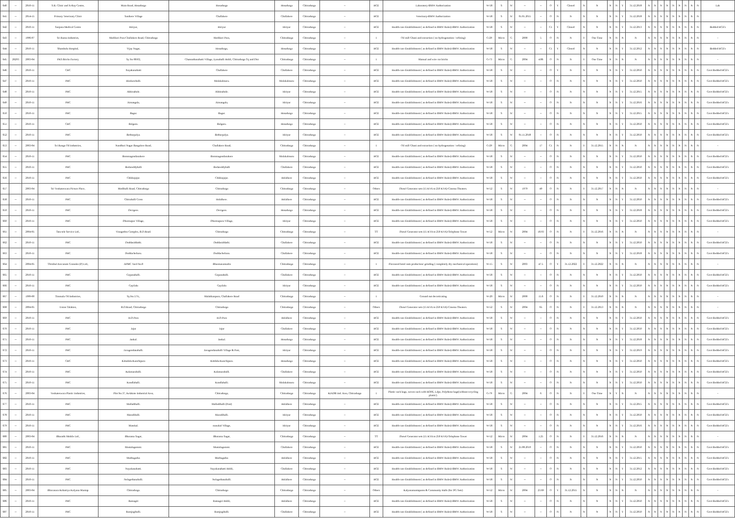| 640 | -- | 2010-11 | S.R. Clinic and X-Ray Centre, | Main Road, Hosadurga | Hosadurga | Hosadurga | Chitradurga | -- | HCE | Laboratory-BMW Authorization | W-58 | S | W | -- | -- | O | Y | Closed | N | N | N | N | Y | 31.12.2018 | N | N | N | N | N | N | N | N | N | Lab |
| 641 | -- | 2014-15 | Primary Veterinary Clinic | Sanikere Village | Challakere | Challakere | Chitradurga | -- | HCE | Veterinary-BMW Authorization | W-58 | S | W | 01.01.2015 | -- | O | N | N | N | N | N | N | Y | 31.12.2018 | N | N | N | N | N | N | N | N | N | |
| 642 | -- | 2010-11 | Sanjana Medical Centre | Hiriyur, | Hiriyur | Hiriyur | Chitradurga | -- | HCE | Health-care Establishment ( as defined in BMW Rules)-BMW Authorization | W-58 | S | W | -- | -- | C1 | Y | Closed | N | N | N | N | Y | 31.12.2013 | N | N | N | N | N | N | N | N | N | Bedded HCE's |
| 643 | -- | 1996-97 | Sri Rama Industries, | Medikeri Pura Challakere Road, Chitradurga | Medikeri Pura, | Chitradurga | Chitradurga | -- | I | Oil mill Ghani and extraction ( no hydrogenation / refining) | G-29 | Micro | G | 2000 | 5 | O | N | N | Y | One Time | N | N | N | N | N | N | N | N | N | N | N | N | N | - |
| 644 | -- | 2010-11 | Shambulu Hospital, | Vijay Nagar, | Hosadurga, | Hosadurga | Chitradurga | -- | HCE | Health-care Establishment ( as defined in BMW Rules)-BMW Authorization | W-58 | S | W | -- | -- | C1 | Y | Closed | N | N | N | N | Y | 31.12.2012 | N | N | N | N | N | N | N | N | N | Bedded HCE's |
| 645 | 26293 | 2003-04 | PKS Bricks Factory | Sy No 80/P2, | Channathanahatti Village, Jyanahalli Hobli, Chitradurga Tq and Dist | Chitradurga | Chitradurga | -- | I | Manual and wire cut bricks | G-73 | Micro | G | 2004 | 4.86 | O | N | N | Y | One Time | N | N | N | N | N | N | N | N | N | N | N | N | N | - |
| 646 | -- | 2010-11 | CHC | Nayakanahatti | Challakere | Challakere | Chitradurga | -- | HCE | Health-care Establishment ( as defined in BMW Rules)-BMW Authorization | W-58 | S | W | -- | -- | O | Y | N | N | N | N | N | Y | 31.12.2050 | N | N | N | N | N | N | N | N | N | Govt Bedded HCE's |
| 647 | -- | 2010-11 | PHC | Hirekerehalli. | Molakalmuru. | Molakalmuru | Chitradurga | -- | HCE | Health-care Establishment ( as defined in BMW Rules)-BMW Authorization | W-58 | S | W | -- | -- | O | N | N | N | N | N | N | Y | 31.12.2050 | N | N | N | N | N | N | N | N | N | Govt Bedded HCE's |
| 648 | -- | 2010-11 | PHC | Abbinahole. | Abbinahole. | Hiriyur | Chitradurga | -- | HCE | Health-care Establishment ( as defined in BMW Rules)-BMW Authorization | W-58 | S | W | -- | -- | O | N | N | N | N | N | N | Y | 31.12.2015 | N | N | N | N | N | N | N | N | N | Govt Bedded HCE's |
| 649 | -- | 2010-11 | PHC | Aimangala, | Aimangala, | Hiriyur | Chitradurga | -- | HCE | Health-care Establishment ( as defined in BMW Rules)-BMW Authorization | W-58 | S | W | -- | -- | O | N | N | N | N | N | N | Y | 31.12.2016 | N | N | N | N | N | N | N | N | N | Govt Bedded HCE's |
| 650 | -- | 2010-11 | PHC | Bagur. | Bagur. | Hosadurga | Chitradurga | -- | HCE | Health-care Establishment ( as defined in BMW Rules)-BMW Authorization | W-58 | S | W | -- | -- | O | N | N | N | N | N | N | Y | 31.12.2015 | N | N | N | N | N | N | N | N | N | Govt Bedded HCE's |
| 651 | -- | 2010-11 | CHC | Belguru. | Belguru. | Hosadurga | Chitradurga | -- | HCE | Health-care Establishment ( as defined in BMW Rules)-BMW Authorization | W-58 | S | W | -- | -- | O | N | N | N | N | N | N | Y | 31.12.2050 | N | N | N | N | N | N | N | N | N | Govt Bedded HCE's |
| 652 | -- | 2010-11 | PHC | Bethurpalya. | Bethurpalya. | Hiriyur | Chitradurga | -- | HCE | Health-care Establishment ( as defined in BMW Rules)-BMW Authorization | W-58 | S | W | 01.11.2018 | -- | O | N | N | N | N | N | N | Y | 31.12.2050 | N | N | N | N | N | N | N | N | N | Govt Bedded HCE's |
| 653 | -- | 2003-04 | Sri Ranga Oil Industries, | Nandhari Nagar Bangalore Road, | Challakere Road, | Chitradurga | Chitradurga | -- | I | Oil mill Ghani and extraction ( no hydrogenation / refining) | G-29 | Micro | G | 2004 | 17 | C1 | N | N | Y | 31.12.2015 | N | N | N | N | N | N | N | N | N | N | N | N | N | - |
| 654 | -- | 2010-11 | PHC | Bommagondanakere | Bommagondanakere | Molakalmuru | Chitradurga | -- | HCE | Health-care Establishment ( as defined in BMW Rules)-BMW Authorization | W-58 | S | W | -- | -- | O | N | N | N | N | N | N | Y | 31.12.2050 | N | N | N | N | N | N | N | N | N | Govt Bedded HCE's |
| 655 | -- | 2010-11 | PHC | Bedareddyhalli | Bedareddyhalli | Challakere | Chitradurga | -- | HCE | Health-care Establishment ( as defined in BMW Rules)-BMW Authorization | W-58 | S | W | -- | -- | O | N | N | N | N | N | N | Y | 31.12.2050 | N | N | N | N | N | N | N | N | N | Govt Bedded HCE's |
| 656 | -- | 2010-11 | PHC | Chikkajajur. | Chikkajajur. | Holalkere | Chitradurga | -- | HCE | Health-care Establishment ( as defined in BMW Rules)-BMW Authorization | W-58 | S | W | -- | -- | O | N | N | N | N | N | N | Y | 31.12.2050 | N | N | N | N | N | N | N | N | N | Govt Bedded HCE's |
| 657 | | 2003-04 | Sri Venkateswara Picture Place, | Medihalli Road, Chitradurga | Chitradurga | Chitradurga | Chitradurga | -- | Others | Diesel Generator sets (15 KVA to 250 KVA)-Cinema Theaters. | W-52 | S | W | 1979 | 49 | O | N | N | Y | 31.12.2017 | N | N | N | N | N | N | N | N | N | N | N | N | N | - |
| 658 | -- | 2010-11 | PHC | Chitrahalli Cross | Holalkere. | Holalkere | Chitradurga | -- | HCE | Health-care Establishment ( as defined in BMW Rules)-BMW Authorization | W-58 | S | W | -- | -- | O | N | N | N | N | N | N | Y | 31.12.2050 | N | N | N | N | N | N | N | N | N | Govt Bedded HCE's |
| 659 | -- | 2010-11 | PHC | Devigere. | Devigere. | Hosadurga | Chitradurga | -- | HCE | Health-care Establishment ( as defined in BMW Rules)-BMW Authorization | W-58 | S | W | -- | -- | O | N | N | N | N | N | N | Y | 31.12.2018 | N | N | N | N | N | N | N | N | N | Govt Bedded HCE's |
| 660 | -- | 2010-11 | PHC | Dharmapur Village, | Dharmapura Village, | Hiriyur | Chitradurga | -- | HCE | Health-care Establishment ( as defined in BMW Rules)-BMW Authorization | W-58 | S | W | -- | -- | O | N | N | N | N | N | N | Y | 31.12.2050 | N | N | N | N | N | N | N | N | N | Govt Bedded HCE's |
| 661 | -- | 2004-05 | Tata tele Service Ltd., | Vinagothra Complex, B.D.Road. | Chitradurga | Chitradurga | Chitradurga | -- | TT | Diesel Generator sets (15 KVA to 250 KVA)-Telephone Tower | W-52 | Micro | W | 2004 | 18.93 | O | N | N | Y | 31.12.2016 | N | N | N | N | N | N | N | N | N | N | N | N | N | - |
| 662 | -- | 2010-11 | PHC | Doddasiddathi. | Doddasiddathi. | Challakere | Chitradurga | -- | HCE | Health-care Establishment ( as defined in BMW Rules)-BMW Authorization | W-58 | S | W | -- | -- | O | N | N | N | N | N | N | Y | 31.12.2050 | N | N | N | N | N | N | N | N | N | Govt Bedded HCE's |
| 663 | -- | 2010-11 | PHC | Doddacheliuru. | Doddacheliuru. | Challakere | Chitradurga | -- | HCE | Health-care Establishment ( as defined in BMW Rules)-BMW Authorization | W-58 | S | W | -- | -- | O | N | N | N | N | N | N | Y | 31.12.2018 | N | N | N | N | N | N | N | N | N | Govt Bedded HCE's |
| 664 | -- | 2004-05 | Thrishul Arecanuts Granules (P) Ltd., | APMC Yard No.8 | Bheemasamudra | Chitradurga | Chitradurga | -- | I | Flavoured betel nuts production/ grinding ( completely dry mechanical operations) | W-15 | S | W | 2003 | 47.5 | O | Y | 31.12.2022 | Y | 31.12.2022 | N | N | N | N | N | N | N | N | N | N | N | N | N | - |
| 665 | -- | 2010-11 | PHC | Gopanahalli. | Gopanahalli. | Challakere | Chitradurga | -- | HCE | Health-care Establishment ( as defined in BMW Rules)-BMW Authorization | W-58 | S | W | -- | -- | O | N | N | N | N | N | N | Y | 31.12.2050 | N | N | N | N | N | N | N | N | N | Govt Bedded HCE's |
| 666 | -- | 2010-11 | PHC | Gayilalu | Gayilalu | Hiriyur | Chitradurga | -- | HCE | Health-care Establishment ( as defined in BMW Rules)-BMW Authorization | W-58 | S | W | -- | -- | O | N | N | N | N | N | N | Y | 31.12.2050 | N | N | N | N | N | N | N | N | N | Govt Bedded HCE's |
| 667 | -- | 1999-00 | Timmala Oil Industries, | Sy.No.57/L, | Malakkanpura, Challakere Road | Chitradurga | Chitradurga | -- | I | Ground nut decorticating | W-20 | Micro | W | 2000 | 15.6 | O | N | N | Y | 31.12.2010 | N | N | N | N | N | N | N | N | N | N | N | N | N | - |
| 668 | -- | 2004-05 | Union Talakies, | B.D.Road, Chitradurga | Chitradurga | Chitradurga | Chitradurga | -- | Others | Diesel Generator sets (15 KVA to 250 KVA)-Cinema Theaters. | W-52 | S | W | 2004 | 65 | O | N | N | Y | 31.12.2013 | N | N | N | N | N | N | N | N | N | N | N | N | N | - |
| 669 | -- | 2010-11 | PHC | H.D.Pura | H.D.Pura | Holalkere | Chitradurga | -- | HCE | Health-care Establishment ( as defined in BMW Rules)-BMW Authorization | W-58 | S | W | -- | -- | O | N | N | N | N | N | N | Y | 31.12.2050 | N | N | N | N | N | N | N | N | N | Govt Bedded HCE's |
| 670 | -- | 2010-11 | PHC | Jajur | Jajur | Challakere | Chitradurga | -- | HCE | Health-care Establishment ( as defined in BMW Rules)-BMW Authorization | W-58 | S | W | -- | -- | O | N | N | N | N | N | N | Y | 31.12.2050 | N | N | N | N | N | N | N | N | N | Govt Bedded HCE's |
| 671 | -- | 2010-11 | PHC | Jankal. | Jankal. | Hosadurga | Chitradurga | -- | HCE | Health-care Establishment ( as defined in BMW Rules)-BMW Authorization | W-58 | S | W | -- | -- | O | N | N | N | N | N | N | Y | 31.12.2018 | N | N | N | N | N | N | N | N | N | Govt Bedded HCE's |
| 672 | -- | 2010-11 | PHC | Javagondanahalli. | Javagondanahalli Village & Post, | Hiriyur | Chitradurga | -- | HCE | Health-care Establishment ( as defined in BMW Rules)-BMW Authorization | W-58 | S | W | -- | -- | O | N | N | N | N | N | N | Y | 31.12.2019 | N | N | N | N | N | N | N | N | N | Govt Bedded HCE's |
| 673 | -- | 2010-11 | CHC | Kittadalu-Kanchipura | Kittdalu-Kanchipura. | Hosadurga | Chitradurga | -- | HCE | Health-care Establishment ( as defined in BMW Rules)-BMW Authorization | W-58 | S | W | -- | -- | O | N | N | N | N | N | N | Y | 31.12.2050 | N | N | N | N | N | N | N | N | N | Govt Bedded HCE's |
| 674 | -- | 2010-11 | PHC | Kalamarahalli. | Kalamarahalli. | Challakere | Chitradurga | -- | HCE | Health-care Establishment ( as defined in BMW Rules)-BMW Authorization | W-58 | S | W | -- | -- | O | N | N | N | N | N | N | Y | 31.12.2050 | N | N | N | N | N | N | N | N | N | Govt Bedded HCE's |
| 675 | -- | 2010-11 | PHC | Kondlahalli. | Kondlahalli. | Molakalmuru | Chitradurga | -- | HCE | Health-care Establishment ( as defined in BMW Rules)-BMW Authorization | W-58 | S | W | -- | -- | O | N | N | N | N | N | N | Y | 31.12.2050 | N | N | N | N | N | N | N | N | N | Govt Bedded HCE's |
| 676 | -- | 2003-04 | Venkateswara Plastic Industries, | Plot No.37, Kelakote Industrial Area, | Chitradurga, | Chitradurga | Chitradurga | KIADB Ind. Area, Chitradurga | I | Plastic sack bags, woven sack with HDPE, Ldpe, Polythene bags(without recycling plastic). | G-79 | Micro | G | 2004 | 6 | O | N | N | Y | One Time | N | Y | N | N | N | N | N | N | N | N | N | N | N | - |
| 677 | -- | 2010-11 | PHC | Malladihalli. | Malladihalli (Post) | Holalkere | Chitradurga | -- | HCE | Health-care Establishment ( as defined in BMW Rules)-BMW Authorization | W-58 | S | W | -- | -- | O | N | N | N | N | N | N | Y | 31.12.2015 | N | N | N | N | N | N | N | N | N | Govt Bedded HCE's |
| 678 | -- | 2010-11 | PHC | Maradihalli. | Maradihalli. | Hiriyur | Chitradurga | -- | HCE | Health-care Establishment ( as defined in BMW Rules)-BMW Authorization | W-58 | S | W | -- | -- | O | N | N | N | N | N | N | Y | 31.12.2050 | N | N | N | N | N | N | N | N | N | Govt Bedded HCE's |
| 679 | -- | 2010-11 | PHC | Masskal. | masakal Village, | Hiriyur | Chitradurga | -- | HCE | Health-care Establishment ( as defined in BMW Rules)-BMW Authorization | W-58 | S | W | -- | -- | O | N | N | N | N | N | N | Y | 31.12.2016 | N | N | N | N | N | N | N | N | N | Govt Bedded HCE's |
| 680 | -- | 2003-04 | Bharathi Mobile Ltd., | Bharama Sagar, | Bharama Sagar, | Chitradurga | Chitradurga | -- | TT | Diesel Generator sets (15 KVA to 250 KVA)-Telephone Tower | W-52 | Micro | W | 2004 | 1.25 | O | N | N | Y | 31.12.2016 | N | N | N | N | N | N | N | N | N | N | N | N | N | - |
| 681 | -- | 2010-11 | PHC | Mustalagummi. | Mustalagummi. | Challakere | Chitradurga | -- | HCE | Health-care Establishment ( as defined in BMW Rules)-BMW Authorization | W-58 | S | W | 21.08.2019 | -- | O | N | N | N | N | N | N | Y | 31.12.2050 | N | N | N | N | N | N | N | N | N | Govt Bedded HCE's |
| 682 | -- | 2010-11 | PHC | Muthugadur. | Muthugadur. | Holalkere | Chitradurga | -- | HCE | Health-care Establishment ( as defined in BMW Rules)-BMW Authorization | W-58 | S | W | -- | -- | O | N | N | N | N | N | N | Y | 31.12.2015 | N | N | N | N | N | N | N | N | N | Govt Bedded HCE's |
| 683 | -- | 2010-11 | PHC | Nayakanahatti. | Nayakanahatti Hobli, | Challakere | Chitradurga | -- | HCE | Health-care Establishment ( as defined in BMW Rules)-BMW Authorization | W-58 | S | W | -- | -- | O | N | N | N | N | N | N | Y | 31.12.2012 | N | N | N | N | N | N | N | N | N | Govt Bedded HCE's |
| 684 | -- | 2010-11 | PHC | Nelagethanahalli. | Nelagethanahalli. | Holalkere | Chitradurga | -- | HCE | Health-care Establishment ( as defined in BMW Rules)-BMW Authorization | W-58 | S | W | -- | -- | O | N | N | N | N | N | N | Y | 31.12.2050 | N | N | N | N | N | N | N | N | N | Govt Bedded HCE's |
| 685 | -- | 2003-04 | Bhavasara Kshatriya Kalyana Mantap | Chitradurga. | Chitradurga | Chitradurga | Chitradurga | -- | Others | Kalyanamantapams & Community Halls (for DG Sets) | W-52 | Micro | W | 2004 | 23.69 | O | Y | 31.12.2015 | N | N | N | N | N | N | N | N | N | N | N | N | N | N | N | - |
| 686 | -- | 2010-11 | PHC | Ramagiri | Ramagiri Hobli, | Holalkere | Chitradurga | -- | HCE | Health-care Establishment ( as defined in BMW Rules)-BMW Authorization | W-58 | S | W | -- | -- | O | N | N | N | N | N | N | Y | 31.12.2050 | N | N | N | N | N | N | N | N | N | Govt Bedded HCE's |
| 687 | -- | 2010-11 | PHC | Ramjogihalli. | Ramjogihalli. | Challakere | Chitradurga | -- | HCE | Health-care Establishment ( as defined in BMW Rules)-BMW Authorization | W-58 | S | W | -- | -- | O | N | N | N | N | N | N | Y | 31.12.2050 | N | N | N | N | N | N | N | N | N | Govt Bedded HCE's |